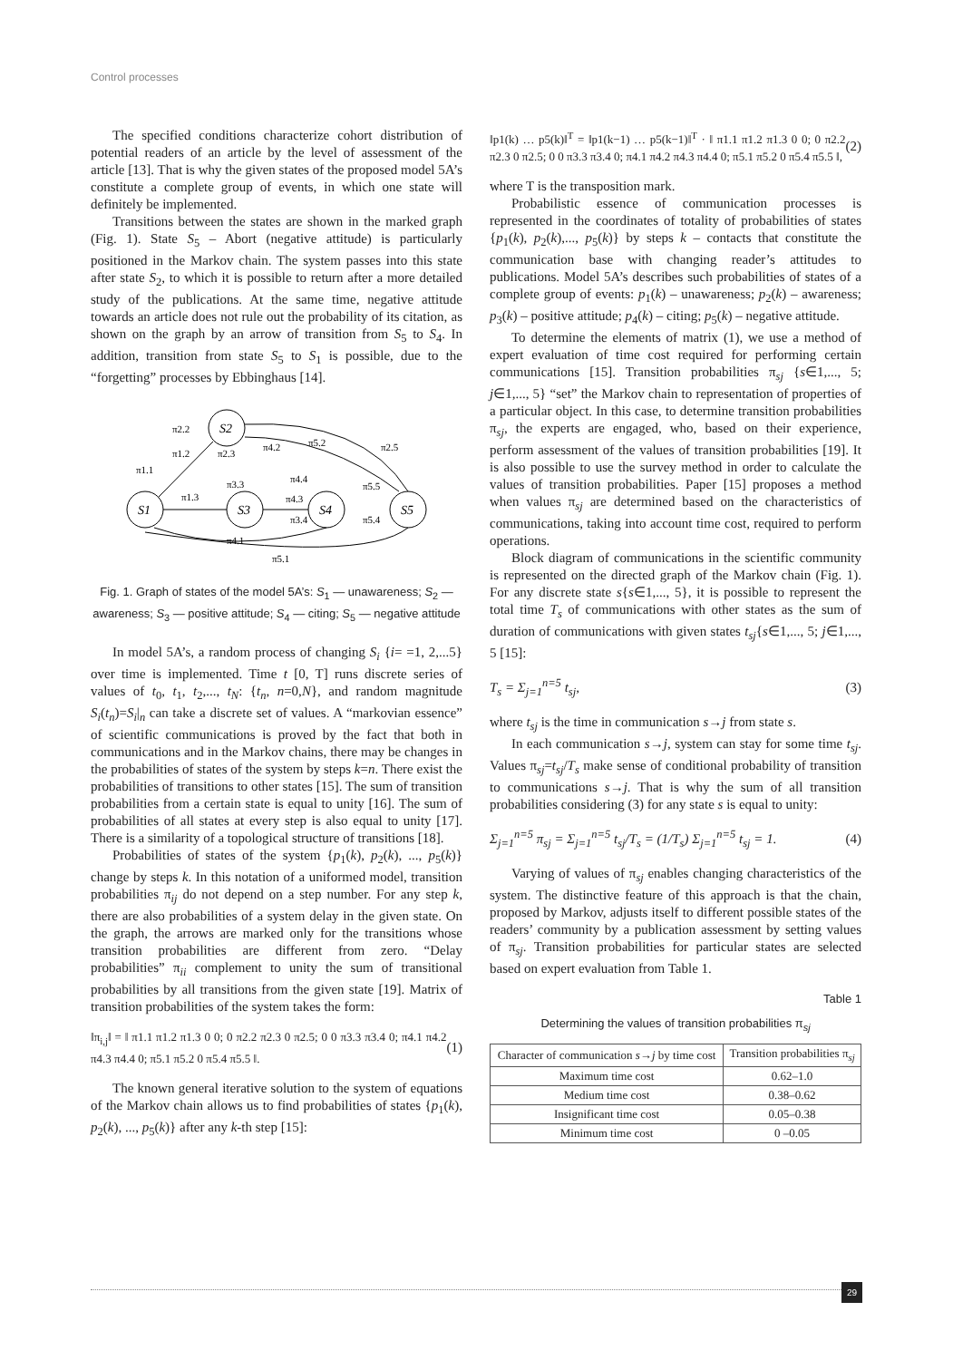Control processes
The specified conditions characterize cohort distribution of potential readers of an article by the level of assessment of the article [13]. That is why the given states of the proposed model 5A’s constitute a complete group of events, in which one state will definitely be implemented.
Transitions between the states are shown in the marked graph (Fig. 1). State S<sub>5</sub> – Abort (negative attitude) is particularly positioned in the Markov chain. The system passes into this state after state S<sub>2</sub>, to which it is possible to return after a more detailed study of the publications. At the same time, negative attitude towards an article does not rule out the probability of its citation, as shown on the graph by an arrow of transition from S<sub>5</sub> to S<sub>4</sub>. In addition, transition from state S<sub>5</sub> to S<sub>1</sub> is possible, due to the “forgetting” processes by Ebbinghaus [14].
S1
S2
S3
S4
S5
π2.2
π1.1
π1.2
π1.3
π2.3
π4.2
π5.2
π2.5
π3.3
π4.4
π4.3
π3.4
π5.5
π5.4
π4.1
π5.1
Fig. 1. Graph of states of the model 5A’s: S<sub>1</sub> — unawareness; S<sub>2</sub> — awareness; S<sub>3</sub> — positive attitude; S<sub>4</sub> — citing; S<sub>5</sub> — negative attitude
In model 5A’s, a random process of changing S<sub>i</sub> {i= =1, 2,...5} over time is implemented. Time t [0, T] runs discrete series of values of t<sub>0</sub>, t<sub>1</sub>, t<sub>2</sub>,..., t<sub>N</sub>: {t<sub>n</sub>, n=0,N}, and random magnitude S<sub>i</sub>(t<sub>n</sub>)=S<sub>i</sub>|<sub>n</sub> can take a discrete set of values. A “markovian essence” of scientific communications is proved by the fact that both in communications and in the Markov chains, there may be changes in the probabilities of states of the system by steps k=n. There exist the probabilities of transitions to other states [15]. The sum of transition probabilities from a certain state is equal to unity [16]. The sum of probabilities of all states at every step is also equal to unity [17]. There is a similarity of a topological structure of transitions [18].
Probabilities of states of the system {p<sub>1</sub>(k), p<sub>2</sub>(k), ..., p<sub>5</sub>(k)} change by steps k. In this notation of a uniformed model, transition probabilities π<sub>ij</sub> do not depend on a step number. For any step k, there are also probabilities of a system delay in the given state. On the graph, the arrows are marked only for the transitions whose transition probabilities are different from zero. “Delay probabilities” π<sub>ii</sub> complement to unity the sum of transitional probabilities by all transitions from the given state [19]. Matrix of transition probabilities of the system takes the form:
‖π<sub>i,j</sub>‖ = ‖ π1.1 π1.2 π1.3 0 0; 0 π2.2 π2.3 0 π2.5; 0 0 π3.3 π3.4 0; π4.1 π4.2 π4.3 π4.4 0; π5.1 π5.2 0 π5.4 π5.5 ‖. (1)
The known general iterative solution to the system of equations of the Markov chain allows us to find probabilities of states {p<sub>1</sub>(k), p<sub>2</sub>(k), ..., p<sub>5</sub>(k)} after any k-th step [15]:
‖p1(k) … p5(k)‖<sup>T</sup> = ‖p1(k−1) … p5(k−1)‖<sup>T</sup> · ‖ π1.1 π1.2 π1.3 0 0; 0 π2.2 π2.3 0 π2.5; 0 0 π3.3 π3.4 0; π4.1 π4.2 π4.3 π4.4 0; π5.1 π5.2 0 π5.4 π5.5 ‖, (2)
where T is the transposition mark.
Probabilistic essence of communication processes is represented in the coordinates of totality of probabilities of states {p<sub>1</sub>(k), p<sub>2</sub>(k),..., p<sub>5</sub>(k)} by steps k – contacts that constitute the communication base with changing reader’s attitudes to publications. Model 5A’s describes such probabilities of states of a complete group of events: p<sub>1</sub>(k) – unawareness; p<sub>2</sub>(k) – awareness; p<sub>3</sub>(k) – positive attitude; p<sub>4</sub>(k) – citing; p<sub>5</sub>(k) – negative attitude.
To determine the elements of matrix (1), we use a method of expert evaluation of time cost required for performing certain communications [15]. Transition probabilities π<sub>sj</sub> {s∈1,..., 5; j∈1,..., 5} “set” the Markov chain to representation of properties of a particular object. In this case, to determine transition probabilities π<sub>sj</sub>, the experts are engaged, who, based on their experience, perform assessment of the values of transition probabilities [19]. It is also possible to use the survey method in order to calculate the values of transition probabilities. Paper [15] proposes a method when values π<sub>sj</sub> are determined based on the characteristics of communications, taking into account time cost, required to perform operations.
Block diagram of communications in the scientific community is represented on the directed graph of the Markov chain (Fig. 1). For any discrete state s{s∈1,..., 5}, it is possible to represent the total time T<sub>s</sub> of communications with other states as the sum of duration of communications with given states t<sub>sj</sub>{s∈1,..., 5; j∈1,..., 5 [15]:
T<sub>s</sub> = Σ<sub>j=1</sub><sup>n=5</sup> t<sub>sj</sub>, (3)
where t<sub>sj</sub> is the time in communication s→j from state s.
In each communication s→j, system can stay for some time t<sub>sj</sub>. Values π<sub>sj</sub>=t<sub>sj</sub>/T<sub>s</sub> make sense of conditional probability of transition to communications s→j. That is why the sum of all transition probabilities considering (3) for any state s is equal to unity:
Σ<sub>j=1</sub><sup>n=5</sup> π<sub>sj</sub> = Σ<sub>j=1</sub><sup>n=5</sup> t<sub>sj</sub>/T<sub>s</sub> = (1/T<sub>s</sub>) Σ<sub>j=1</sub><sup>n=5</sup> t<sub>sj</sub> = 1. (4)
Varying of values of π<sub>sj</sub> enables changing characteristics of the system. The distinctive feature of this approach is that the chain, proposed by Markov, adjusts itself to different possible states of the readers’ community by a publication assessment by setting values of π<sub>sj</sub>. Transition probabilities for particular states are selected based on expert evaluation from Table 1.
Table 1
Determining the values of transition probabilities π<sub>sj</sub>
| Character of communication s → j by time cost | Transition probabilities π<sub>sj</sub> |
| --- | --- |
| Maximum time cost | 0.62–1.0 |
| Medium time cost | 0.38–0.62 |
| Insignificant time cost | 0.05–0.38 |
| Minimum time cost | 0 –0.05 |
29